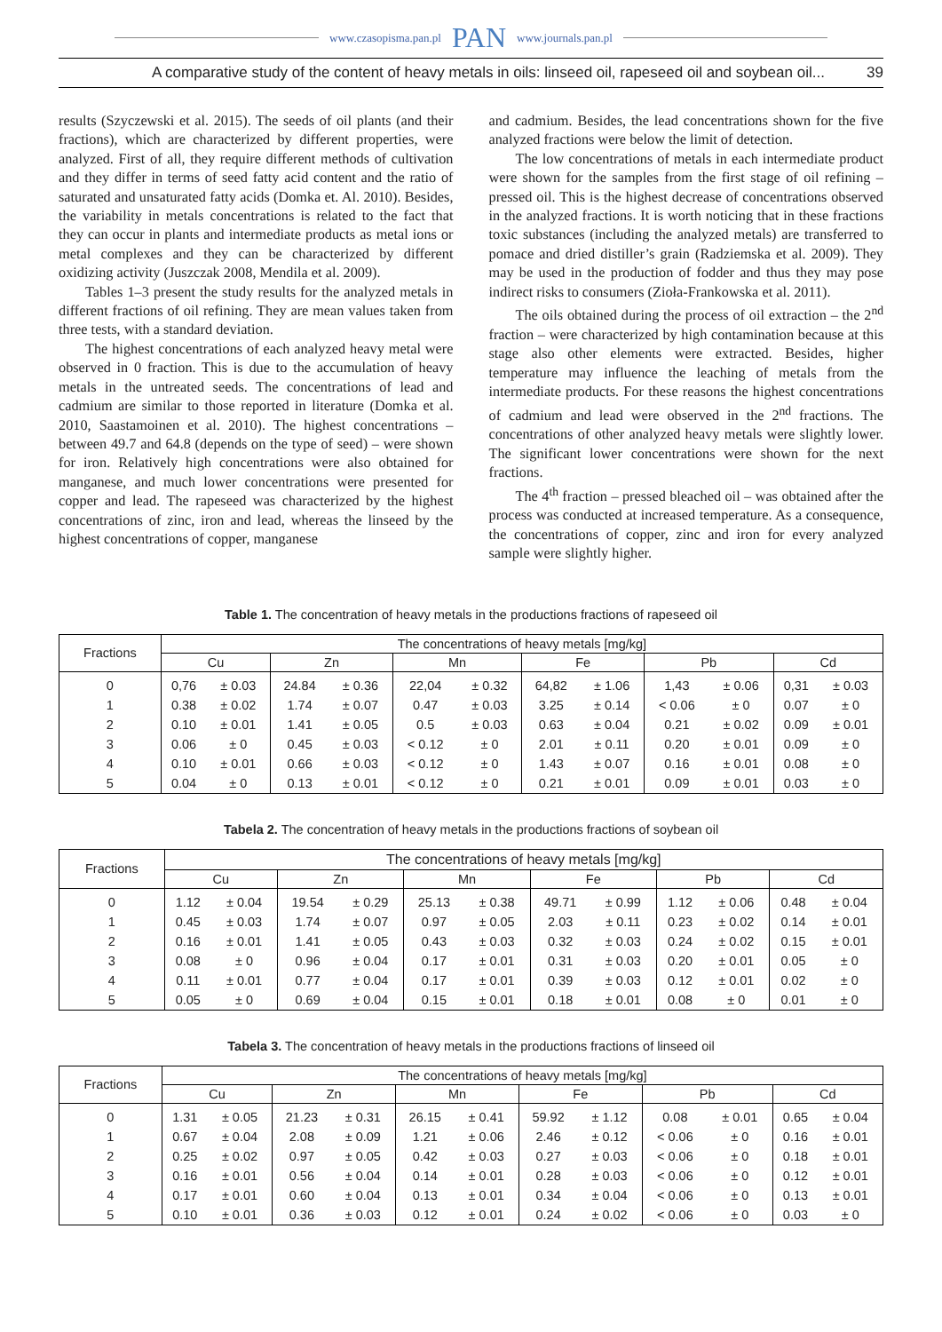www.czasopisma.pan.pl PAN www.journals.pan.pl
A comparative study of the content of heavy metals in oils: linseed oil, rapeseed oil and soybean oil... 39
results (Szyczewski et al. 2015). The seeds of oil plants (and their fractions), which are characterized by different properties, were analyzed. First of all, they require different methods of cultivation and they differ in terms of seed fatty acid content and the ratio of saturated and unsaturated fatty acids (Domka et. Al. 2010). Besides, the variability in metals concentrations is related to the fact that they can occur in plants and intermediate products as metal ions or metal complexes and they can be characterized by different oxidizing activity (Juszczak 2008, Mendila et al. 2009).
Tables 1–3 present the study results for the analyzed metals in different fractions of oil refining. They are mean values taken from three tests, with a standard deviation.
The highest concentrations of each analyzed heavy metal were observed in 0 fraction. This is due to the accumulation of heavy metals in the untreated seeds. The concentrations of lead and cadmium are similar to those reported in literature (Domka et al. 2010, Saastamoinen et al. 2010). The highest concentrations – between 49.7 and 64.8 (depends on the type of seed) – were shown for iron. Relatively high concentrations were also obtained for manganese, and much lower concentrations were presented for copper and lead. The rapeseed was characterized by the highest concentrations of zinc, iron and lead, whereas the linseed by the highest concentrations of copper, manganese
and cadmium. Besides, the lead concentrations shown for the five analyzed fractions were below the limit of detection.
The low concentrations of metals in each intermediate product were shown for the samples from the first stage of oil refining – pressed oil. This is the highest decrease of concentrations observed in the analyzed fractions. It is worth noticing that in these fractions toxic substances (including the analyzed metals) are transferred to pomace and dried distiller’s grain (Radziemska et al. 2009). They may be used in the production of fodder and thus they may pose indirect risks to consumers (Zioła-Frankowska et al. 2011).
The oils obtained during the process of oil extraction – the 2<sup>nd</sup> fraction – were characterized by high contamination because at this stage also other elements were extracted. Besides, higher temperature may influence the leaching of metals from the intermediate products. For these reasons the highest concentrations of cadmium and lead were observed in the 2<sup>nd</sup> fractions. The concentrations of other analyzed heavy metals were slightly lower. The significant lower concentrations were shown for the next fractions.
The 4<sup>th</sup> fraction – pressed bleached oil – was obtained after the process was conducted at increased temperature. As a consequence, the concentrations of copper, zinc and iron for every analyzed sample were slightly higher.
Table 1. The concentration of heavy metals in the productions fractions of rapeseed oil
| Fractions | The concentrations of heavy metals [mg/kg] | | | | | | | | | | | |
| --- | --- | --- | --- | --- | --- | --- | --- | --- | --- | --- | --- | --- |
| | Cu | | Zn | | Mn | | Fe | | Pb | | Cd | |
| 0 | 0,76 | ± 0.03 | 24.84 | ± 0.36 | 22,04 | ± 0.32 | 64,82 | ± 1.06 | 1,43 | ± 0.06 | 0,31 | ± 0.03 |
| 1 | 0.38 | ± 0.02 | 1.74 | ± 0.07 | 0.47 | ± 0.03 | 3.25 | ± 0.14 | < 0.06 | ± 0 | 0.07 | ± 0 |
| 2 | 0.10 | ± 0.01 | 1.41 | ± 0.05 | 0.5 | ± 0.03 | 0.63 | ± 0.04 | 0.21 | ± 0.02 | 0.09 | ± 0.01 |
| 3 | 0.06 | ± 0 | 0.45 | ± 0.03 | < 0.12 | ± 0 | 2.01 | ± 0.11 | 0.20 | ± 0.01 | 0.09 | ± 0 |
| 4 | 0.10 | ± 0.01 | 0.66 | ± 0.03 | < 0.12 | ± 0 | 1.43 | ± 0.07 | 0.16 | ± 0.01 | 0.08 | ± 0 |
| 5 | 0.04 | ± 0 | 0.13 | ± 0.01 | < 0.12 | ± 0 | 0.21 | ± 0.01 | 0.09 | ± 0.01 | 0.03 | ± 0 |
Tabela 2. The concentration of heavy metals in the productions fractions of soybean oil
| Fractions | The concentrations of heavy metals [mg/kg] | | | | | | | | | | | |
| --- | --- | --- | --- | --- | --- | --- | --- | --- | --- | --- | --- | --- |
| | Cu | | Zn | | Mn | | Fe | | Pb | | Cd | |
| 0 | 1.12 | ± 0.04 | 19.54 | ± 0.29 | 25.13 | ± 0.38 | 49.71 | ± 0.99 | 1.12 | ± 0.06 | 0.48 | ± 0.04 |
| 1 | 0.45 | ± 0.03 | 1.74 | ± 0.07 | 0.97 | ± 0.05 | 2.03 | ± 0.11 | 0.23 | ± 0.02 | 0.14 | ± 0.01 |
| 2 | 0.16 | ± 0.01 | 1.41 | ± 0.05 | 0.43 | ± 0.03 | 0.32 | ± 0.03 | 0.24 | ± 0.02 | 0.15 | ± 0.01 |
| 3 | 0.08 | ± 0 | 0.96 | ± 0.04 | 0.17 | ± 0.01 | 0.31 | ± 0.03 | 0.20 | ± 0.01 | 0.05 | ± 0 |
| 4 | 0.11 | ± 0.01 | 0.77 | ± 0.04 | 0.17 | ± 0.01 | 0.39 | ± 0.03 | 0.12 | ± 0.01 | 0.02 | ± 0 |
| 5 | 0.05 | ± 0 | 0.69 | ± 0.04 | 0.15 | ± 0.01 | 0.18 | ± 0.01 | 0.08 | ± 0 | 0.01 | ± 0 |
Tabela 3. The concentration of heavy metals in the productions fractions of linseed oil
| Fractions | The concentrations of heavy metals [mg/kg] | | | | | | | | | | | |
| --- | --- | --- | --- | --- | --- | --- | --- | --- | --- | --- | --- | --- |
| | Cu | | Zn | | Mn | | Fe | | Pb | | Cd | |
| 0 | 1.31 | ± 0.05 | 21.23 | ± 0.31 | 26.15 | ± 0.41 | 59.92 | ± 1.12 | 0.08 | ± 0.01 | 0.65 | ± 0.04 |
| 1 | 0.67 | ± 0.04 | 2.08 | ± 0.09 | 1.21 | ± 0.06 | 2.46 | ± 0.12 | < 0.06 | ± 0 | 0.16 | ± 0.01 |
| 2 | 0.25 | ± 0.02 | 0.97 | ± 0.05 | 0.42 | ± 0.03 | 0.27 | ± 0.03 | < 0.06 | ± 0 | 0.18 | ± 0.01 |
| 3 | 0.16 | ± 0.01 | 0.56 | ± 0.04 | 0.14 | ± 0.01 | 0.28 | ± 0.03 | < 0.06 | ± 0 | 0.12 | ± 0.01 |
| 4 | 0.17 | ± 0.01 | 0.60 | ± 0.04 | 0.13 | ± 0.01 | 0.34 | ± 0.04 | < 0.06 | ± 0 | 0.13 | ± 0.01 |
| 5 | 0.10 | ± 0.01 | 0.36 | ± 0.03 | 0.12 | ± 0.01 | 0.24 | ± 0.02 | < 0.06 | ± 0 | 0.03 | ± 0 |